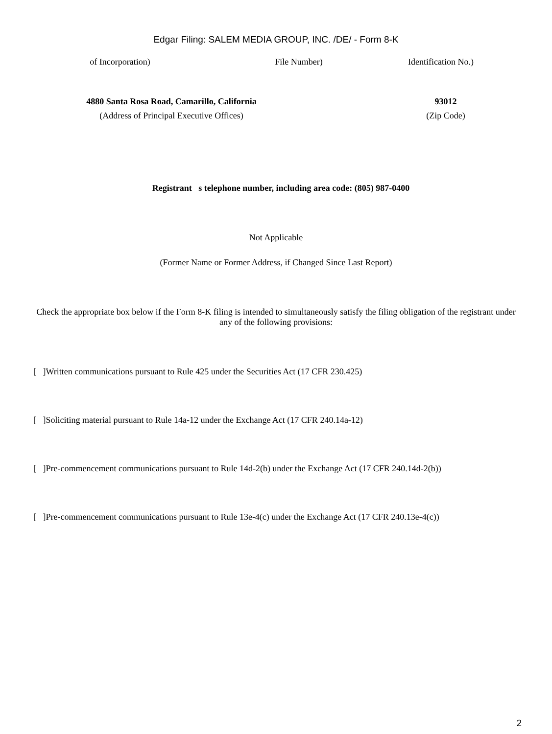Edgar Filing: SALEM MEDIA GROUP, INC. /DE/ - Form 8-K
of Incorporation) File Number) Identification No.)
4880 Santa Rosa Road, Camarillo, California
(Address of Principal Executive Offices)
93012
(Zip Code)
Registrant s telephone number, including area code: (805) 987-0400
Not Applicable
(Former Name or Former Address, if Changed Since Last Report)
Check the appropriate box below if the Form 8-K filing is intended to simultaneously satisfy the filing obligation of the registrant under any of the following provisions:
[ ]Written communications pursuant to Rule 425 under the Securities Act (17 CFR 230.425)
[ ]Soliciting material pursuant to Rule 14a-12 under the Exchange Act (17 CFR 240.14a-12)
[ ]Pre-commencement communications pursuant to Rule 14d-2(b) under the Exchange Act (17 CFR 240.14d-2(b))
[ ]Pre-commencement communications pursuant to Rule 13e-4(c) under the Exchange Act (17 CFR 240.13e-4(c))
2